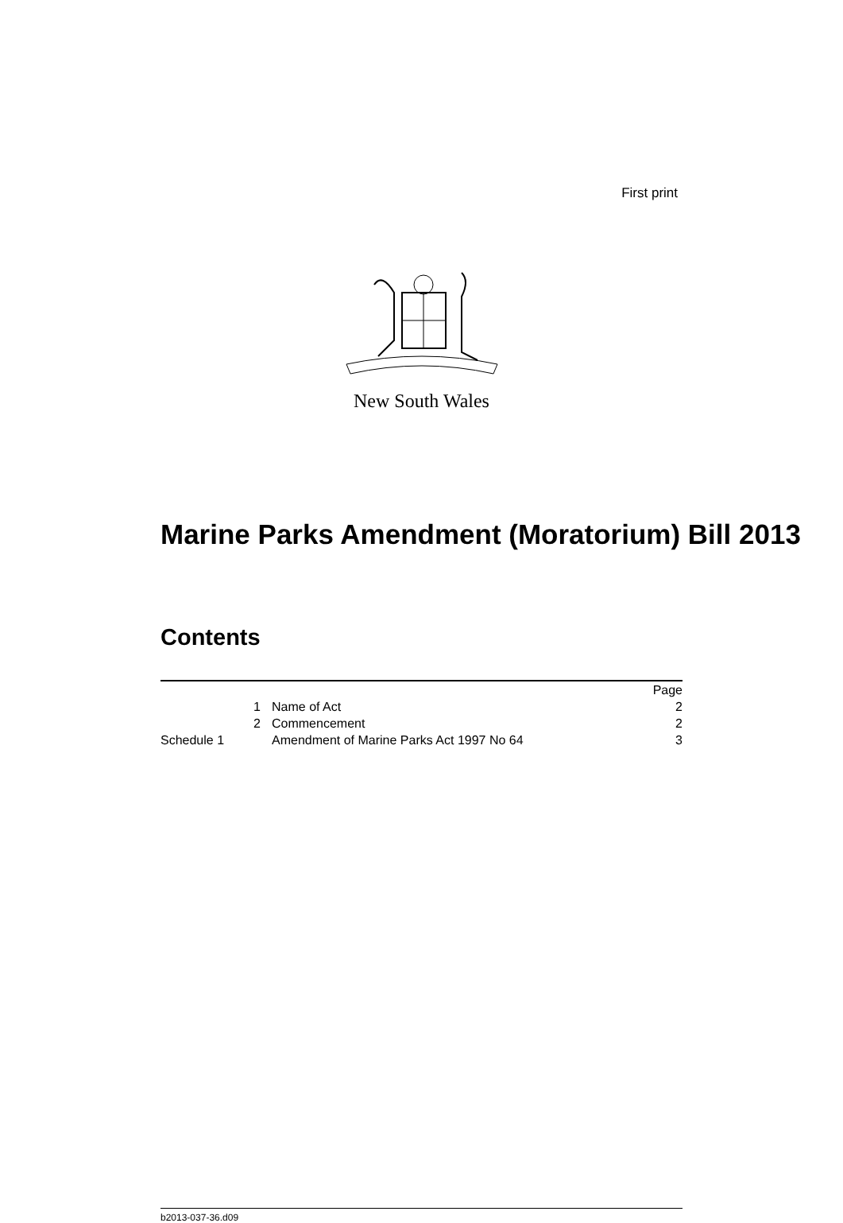First print
New South Wales
Marine Parks Amendment (Moratorium) Bill 2013
Contents
| | | Page |
| 1 | Name of Act | 2 |
| 2 | Commencement | 2 |
| Schedule 1 | Amendment of Marine Parks Act 1997 No 64 | 3 |
b2013-037-36.d09